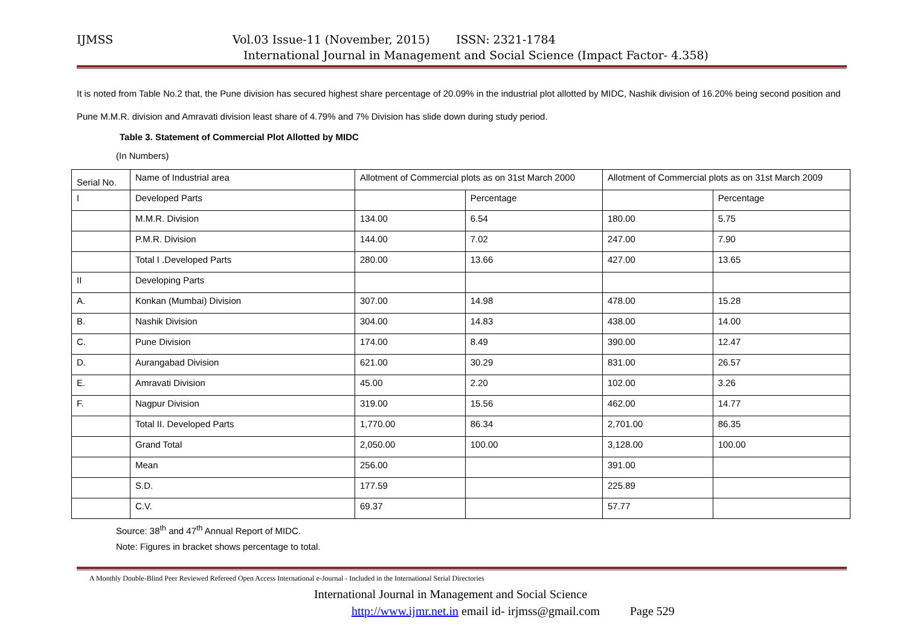IJMSS Vol.03 Issue-11 (November, 2015) ISSN: 2321-1784
International Journal in Management and Social Science (Impact Factor- 4.358)
It is noted from Table No.2 that, the Pune division has secured highest share percentage of 20.09% in the industrial plot allotted by MIDC, Nashik division of 16.20% being second position and Pune M.M.R. division and Amravati division least share of 4.79% and 7% Division has slide down during study period.
Table 3. Statement of Commercial Plot Allotted by MIDC
(In Numbers)
| Serial No. | Name of Industrial area | Allotment of Commercial plots as on 31st March 2000 | | Allotment of Commercial plots as on 31st March 2009 | |
| I | Developed Parts | | Percentage | | Percentage |
| | M.M.R. Division | 134.00 | 6.54 | 180.00 | 5.75 |
| | P.M.R. Division | 144.00 | 7.02 | 247.00 | 7.90 |
| | Total I .Developed Parts | 280.00 | 13.66 | 427.00 | 13.65 |
| II | Developing Parts | | | | |
| A. | Konkan (Mumbai) Division | 307.00 | 14.98 | 478.00 | 15.28 |
| B. | Nashik Division | 304.00 | 14.83 | 438.00 | 14.00 |
| C. | Pune Division | 174.00 | 8.49 | 390.00 | 12.47 |
| D. | Aurangabad Division | 621.00 | 30.29 | 831.00 | 26.57 |
| E. | Amravati Division | 45.00 | 2.20 | 102.00 | 3.26 |
| F. | Nagpur Division | 319.00 | 15.56 | 462.00 | 14.77 |
| | Total II. Developed Parts | 1,770.00 | 86.34 | 2,701.00 | 86.35 |
| | Grand Total | 2,050.00 | 100.00 | 3,128.00 | 100.00 |
| | Mean | 256.00 | | 391.00 | |
| | S.D. | 177.59 | | 225.89 | |
| | C.V. | 69.37 | | 57.77 | |
Source: 38<sup>th</sup> and 47<sup>th</sup> Annual Report of MIDC.
Note: Figures in bracket shows percentage to total.
A Monthly Double-Blind Peer Reviewed Refereed Open Access International e-Journal - Included in the International Serial Directories
International Journal in Management and Social Science
http://www.ijmr.net.in email id- irjmss@gmail.com Page 529